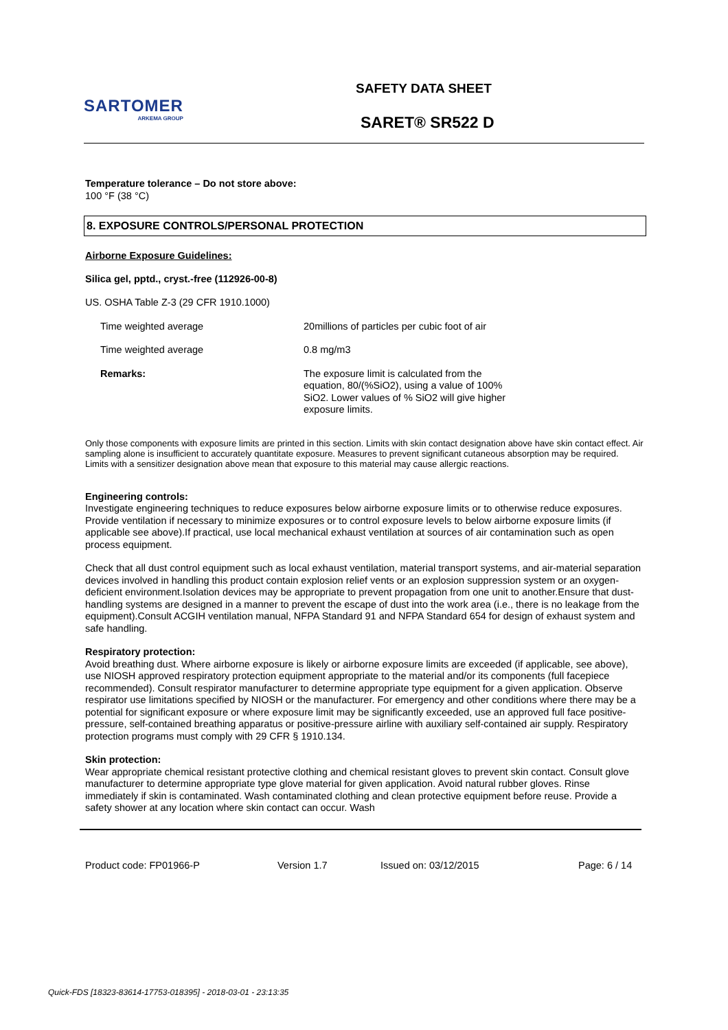SARTOMER
ARKEMA GROUP
SAFETY DATA SHEET
SARET® SR522 D
Temperature tolerance – Do not store above:
100 °F (38 °C)
8. EXPOSURE CONTROLS/PERSONAL PROTECTION
Airborne Exposure Guidelines:
Silica gel, pptd., cryst.-free (112926-00-8)
US. OSHA Table Z-3 (29 CFR 1910.1000)
| Time weighted average | 20millions of particles per cubic foot of air |
| Time weighted average | 0.8 mg/m3 |
| Remarks: | The exposure limit is calculated from the equation, 80/(%SiO2), using a value of 100% SiO2. Lower values of % SiO2 will give higher exposure limits. |
Only those components with exposure limits are printed in this section. Limits with skin contact designation above have skin contact effect. Air sampling alone is insufficient to accurately quantitate exposure. Measures to prevent significant cutaneous absorption may be required. Limits with a sensitizer designation above mean that exposure to this material may cause allergic reactions.
Engineering controls:
Investigate engineering techniques to reduce exposures below airborne exposure limits or to otherwise reduce exposures. Provide ventilation if necessary to minimize exposures or to control exposure levels to below airborne exposure limits (if applicable see above).If practical, use local mechanical exhaust ventilation at sources of air contamination such as open process equipment.
Check that all dust control equipment such as local exhaust ventilation, material transport systems, and air-material separation devices involved in handling this product contain explosion relief vents or an explosion suppression system or an oxygen-deficient environment.Isolation devices may be appropriate to prevent propagation from one unit to another.Ensure that dust-handling systems are designed in a manner to prevent the escape of dust into the work area (i.e., there is no leakage from the equipment).Consult ACGIH ventilation manual, NFPA Standard 91 and NFPA Standard 654 for design of exhaust system and safe handling.
Respiratory protection:
Avoid breathing dust. Where airborne exposure is likely or airborne exposure limits are exceeded (if applicable, see above), use NIOSH approved respiratory protection equipment appropriate to the material and/or its components (full facepiece recommended). Consult respirator manufacturer to determine appropriate type equipment for a given application. Observe respirator use limitations specified by NIOSH or the manufacturer. For emergency and other conditions where there may be a potential for significant exposure or where exposure limit may be significantly exceeded, use an approved full face positive-pressure, self-contained breathing apparatus or positive-pressure airline with auxiliary self-contained air supply. Respiratory protection programs must comply with 29 CFR § 1910.134.
Skin protection:
Wear appropriate chemical resistant protective clothing and chemical resistant gloves to prevent skin contact. Consult glove manufacturer to determine appropriate type glove material for given application. Avoid natural rubber gloves. Rinse immediately if skin is contaminated. Wash contaminated clothing and clean protective equipment before reuse. Provide a safety shower at any location where skin contact can occur. Wash
Product code: FP01966-P Version 1.7 Issued on: 03/12/2015 Page: 6 / 14
Quick-FDS [18323-83614-17753-018395] - 2018-03-01 - 23:13:35